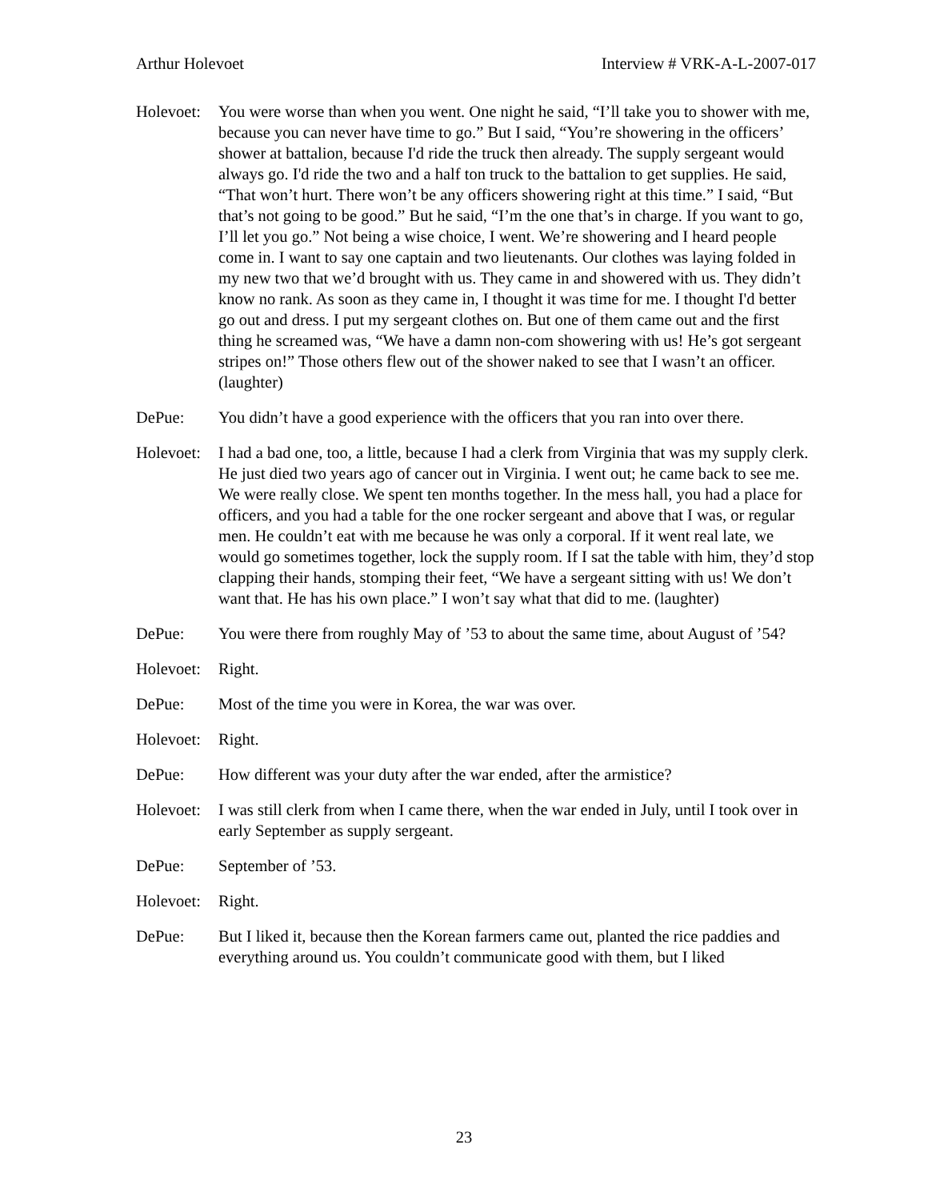Arthur Holevoet Interview # VRK-A-L-2007-017
Holevoet:
You were worse than when you went. One night he said, “I’ll take you to shower with me, because you can never have time to go.” But I said, “You’re showering in the officers’ shower at battalion, because I'd ride the truck then already. The supply sergeant would always go. I'd ride the two and a half ton truck to the battalion to get supplies. He said, “That won’t hurt. There won’t be any officers showering right at this time.” I said, “But that’s not going to be good.” But he said, “I’m the one that’s in charge. If you want to go, I’ll let you go.” Not being a wise choice, I went. We’re showering and I heard people come in. I want to say one captain and two lieutenants. Our clothes was laying folded in my new two that we’d brought with us. They came in and showered with us. They didn’t know no rank. As soon as they came in, I thought it was time for me. I thought I'd better go out and dress. I put my sergeant clothes on. But one of them came out and the first thing he screamed was, “We have a damn non-com showering with us! He’s got sergeant stripes on!” Those others flew out of the shower naked to see that I wasn’t an officer. (laughter)
DePue: You didn’t have a good experience with the officers that you ran into over there.
Holevoet:
I had a bad one, too, a little, because I had a clerk from Virginia that was my supply clerk. He just died two years ago of cancer out in Virginia. I went out; he came back to see me. We were really close. We spent ten months together. In the mess hall, you had a place for officers, and you had a table for the one rocker sergeant and above that I was, or regular men. He couldn’t eat with me because he was only a corporal. If it went real late, we would go sometimes together, lock the supply room. If I sat the table with him, they’d stop clapping their hands, stomping their feet, “We have a sergeant sitting with us! We don’t want that. He has his own place.” I won’t say what that did to me. (laughter)
DePue: You were there from roughly May of ’53 to about the same time, about August of ’54?
Holevoet:
Right.
DePue: Most of the time you were in Korea, the war was over.
Holevoet:
Right.
DePue: How different was your duty after the war ended, after the armistice?
Holevoet:
I was still clerk from when I came there, when the war ended in July, until I took over in early September as supply sergeant.
DePue: September of ’53.
Holevoet:
Right.
DePue: But I liked it, because then the Korean farmers came out, planted the rice paddies and everything around us. You couldn’t communicate good with them, but I liked
23